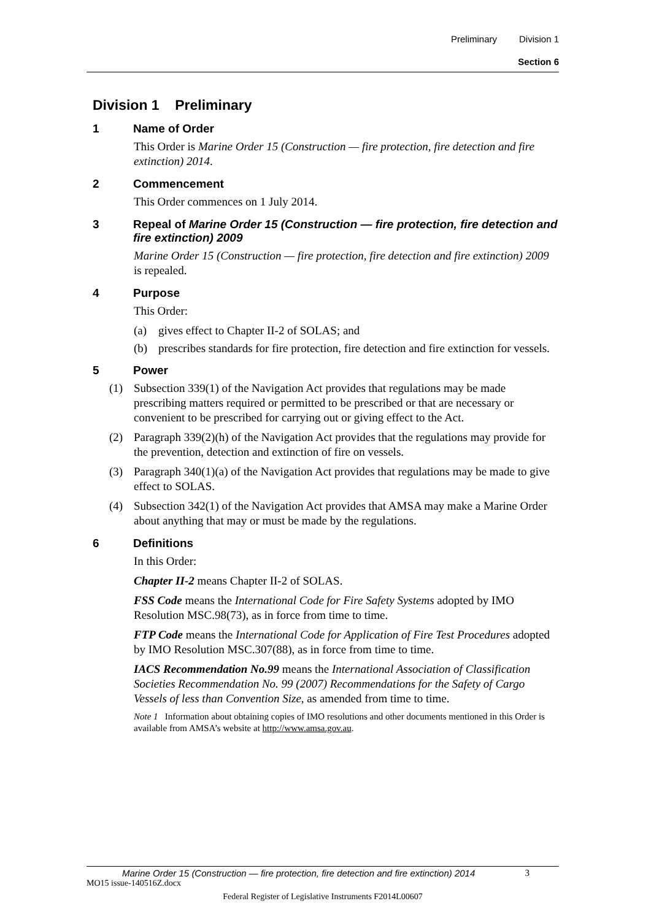Preliminary Division 1
Section 6
Division 1 Preliminary
1 Name of Order
This Order is Marine Order 15 (Construction — fire protection, fire detection and fire extinction) 2014.
2 Commencement
This Order commences on 1 July 2014.
3 Repeal of Marine Order 15 (Construction — fire protection, fire detection and fire extinction) 2009
Marine Order 15 (Construction — fire protection, fire detection and fire extinction) 2009 is repealed.
4 Purpose
This Order:
(a) gives effect to Chapter II-2 of SOLAS; and
(b) prescribes standards for fire protection, fire detection and fire extinction for vessels.
5 Power
(1) Subsection 339(1) of the Navigation Act provides that regulations may be made prescribing matters required or permitted to be prescribed or that are necessary or convenient to be prescribed for carrying out or giving effect to the Act.
(2) Paragraph 339(2)(h) of the Navigation Act provides that the regulations may provide for the prevention, detection and extinction of fire on vessels.
(3) Paragraph 340(1)(a) of the Navigation Act provides that regulations may be made to give effect to SOLAS.
(4) Subsection 342(1) of the Navigation Act provides that AMSA may make a Marine Order about anything that may or must be made by the regulations.
6 Definitions
In this Order:
Chapter II-2 means Chapter II-2 of SOLAS.
FSS Code means the International Code for Fire Safety Systems adopted by IMO Resolution MSC.98(73), as in force from time to time.
FTP Code means the International Code for Application of Fire Test Procedures adopted by IMO Resolution MSC.307(88), as in force from time to time.
IACS Recommendation No.99 means the International Association of Classification Societies Recommendation No. 99 (2007) Recommendations for the Safety of Cargo Vessels of less than Convention Size, as amended from time to time.
Note 1 Information about obtaining copies of IMO resolutions and other documents mentioned in this Order is available from AMSA’s website at http://www.amsa.gov.au.
Marine Order 15 (Construction — fire protection, fire detection and fire extinction) 2014 3
MO15 issue-140516Z.docx
Federal Register of Legislative Instruments F2014L00607